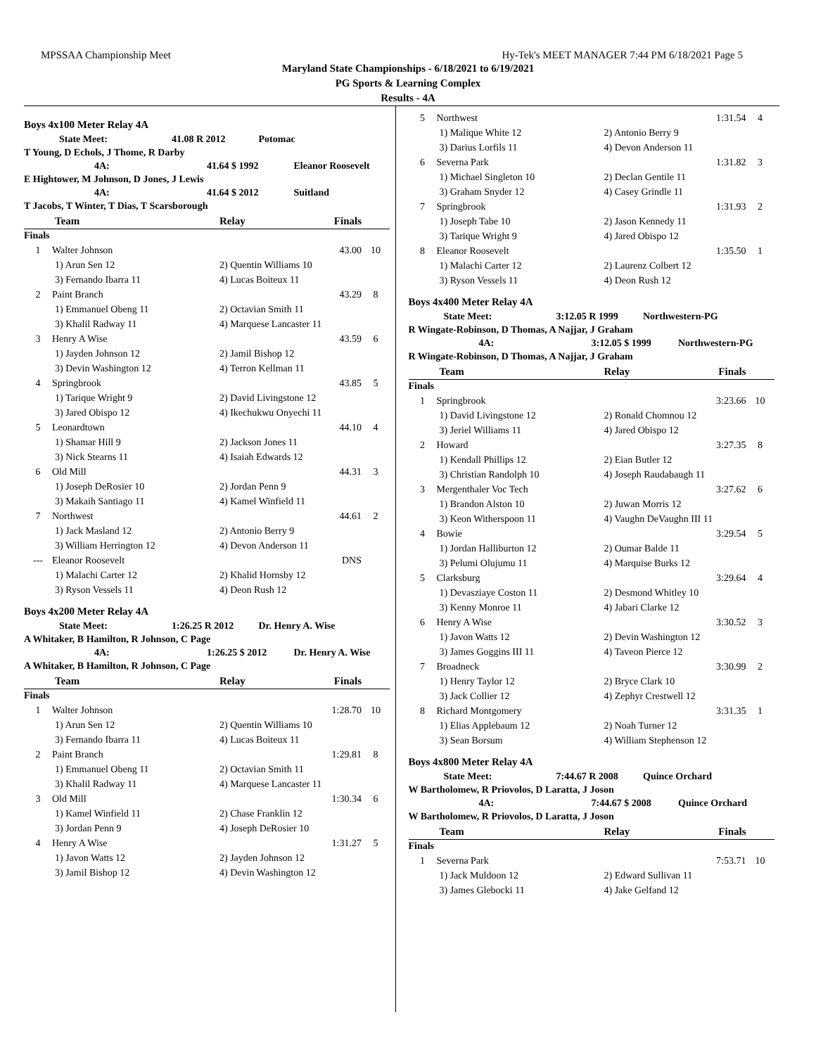MPSSAA Championship Meet Hy-Tek's MEET MANAGER 7:44 PM 6/18/2021 Page 5
Maryland State Championships - 6/18/2021 to 6/19/2021
PG Sports & Learning Complex
Results - 4A
Boys 4x100 Meter Relay 4A
State Meet: 41.08 R 2012 Potomac
T Young, D Echols, J Thome, R Darby
4A: 41.64 $ 1992 Eleanor Roosevelt
E Hightower, M Johnson, D Jones, J Lewis
4A: 41.64 $ 2012 Suitland
T Jacobs, T Winter, T Dias, T Scarsborough
| Team | | Relay | Finals | |
| --- | --- | --- | --- | --- |
| Finals | | | | |
| 1 | Walter Johnson | | 43.00 | 10 |
| 1) Arun Sen 12 | | 2) Quentin Williams 10 | | |
| 3) Fernando Ibarra 11 | | 4) Lucas Boiteux 11 | | |
| 2 | Paint Branch | | 43.29 | 8 |
| 1) Emmanuel Obeng 11 | | 2) Octavian Smith 11 | | |
| 3) Khalil Radway 11 | | 4) Marquese Lancaster 11 | | |
| 3 | Henry A Wise | | 43.59 | 6 |
| 1) Jayden Johnson 12 | | 2) Jamil Bishop 12 | | |
| 3) Devin Washington 12 | | 4) Terron Kellman 11 | | |
| 4 | Springbrook | | 43.85 | 5 |
| 1) Tarique Wright 9 | | 2) David Livingstone 12 | | |
| 3) Jared Obispo 12 | | 4) Ikechukwu Onyechi 11 | | |
| 5 | Leonardtown | | 44.10 | 4 |
| 1) Shamar Hill 9 | | 2) Jackson Jones 11 | | |
| 3) Nick Stearns 11 | | 4) Isaiah Edwards 12 | | |
| 6 | Old Mill | | 44.31 | 3 |
| 1) Joseph DeRosier 10 | | 2) Jordan Penn 9 | | |
| 3) Makaih Santiago 11 | | 4) Kamel Winfield 11 | | |
| 7 | Northwest | | 44.61 | 2 |
| 1) Jack Masland 12 | | 2) Antonio Berry 9 | | |
| 3) William Herrington 12 | | 4) Devon Anderson 11 | | |
| --- | Eleanor Roosevelt | | DNS | |
| 1) Malachi Carter 12 | | 2) Khalid Hornsby 12 | | |
| 3) Ryson Vessels 11 | | 4) Deon Rush 12 | | |
Boys 4x200 Meter Relay 4A
State Meet: 1:26.25 R 2012 Dr. Henry A. Wise
A Whitaker, B Hamilton, R Johnson, C Page
4A: 1:26.25 $ 2012 Dr. Henry A. Wise
A Whitaker, B Hamilton, R Johnson, C Page
| Team | | Relay | Finals | |
| --- | --- | --- | --- | --- |
| Finals | | | | |
| 1 | Walter Johnson | | 1:28.70 | 10 |
| 1) Arun Sen 12 | | 2) Quentin Williams 10 | | |
| 3) Fernando Ibarra 11 | | 4) Lucas Boiteux 11 | | |
| 2 | Paint Branch | | 1:29.81 | 8 |
| 1) Emmanuel Obeng 11 | | 2) Octavian Smith 11 | | |
| 3) Khalil Radway 11 | | 4) Marquese Lancaster 11 | | |
| 3 | Old Mill | | 1:30.34 | 6 |
| 1) Kamel Winfield 11 | | 2) Chase Franklin 12 | | |
| 3) Jordan Penn 9 | | 4) Joseph DeRosier 10 | | |
| 4 | Henry A Wise | | 1:31.27 | 5 |
| 1) Javon Watts 12 | | 2) Jayden Johnson 12 | | |
| 3) Jamil Bishop 12 | | 4) Devin Washington 12 | | |
| 5 | Northwest | | 1:31.54 | 4 |
| 1) Malique White 12 | | 2) Antonio Berry 9 | | |
| 3) Darius Lorfils 11 | | 4) Devon Anderson 11 | | |
| 6 | Severna Park | | 1:31.82 | 3 |
| 1) Michael Singleton 10 | | 2) Declan Gentile 11 | | |
| 3) Graham Snyder 12 | | 4) Casey Grindle 11 | | |
| 7 | Springbrook | | 1:31.93 | 2 |
| 1) Joseph Tabe 10 | | 2) Jason Kennedy 11 | | |
| 3) Tarique Wright 9 | | 4) Jared Obispo 12 | | |
| 8 | Eleanor Roosevelt | | 1:35.50 | 1 |
| 1) Malachi Carter 12 | | 2) Laurenz Colbert 12 | | |
| 3) Ryson Vessels 11 | | 4) Deon Rush 12 | | |
Boys 4x400 Meter Relay 4A
State Meet: 3:12.05 R 1999 Northwestern-PG
R Wingate-Robinson, D Thomas, A Najjar, J Graham
4A: 3:12.05 $ 1999 Northwestern-PG
R Wingate-Robinson, D Thomas, A Najjar, J Graham
| Team | | Relay | Finals | |
| --- | --- | --- | --- | --- |
| Finals | | | | |
| 1 | Springbrook | | 3:23.66 | 10 |
| 1) David Livingstone 12 | | 2) Ronald Chomnou 12 | | |
| 3) Jeriel Williams 11 | | 4) Jared Obispo 12 | | |
| 2 | Howard | | 3:27.35 | 8 |
| 1) Kendall Phillips 12 | | 2) Eian Butler 12 | | |
| 3) Christian Randolph 10 | | 4) Joseph Raudabaugh 11 | | |
| 3 | Mergenthaler Voc Tech | | 3:27.62 | 6 |
| 1) Brandon Alston 10 | | 2) Juwan Morris 12 | | |
| 3) Keon Witherspoon 11 | | 4) Vaughn DeVaughn III 11 | | |
| 4 | Bowie | | 3:29.54 | 5 |
| 1) Jordan Halliburton 12 | | 2) Oumar Balde 11 | | |
| 3) Pelumi Olujumu 11 | | 4) Marquise Burks 12 | | |
| 5 | Clarksburg | | 3:29.64 | 4 |
| 1) Devasziaye Coston 11 | | 2) Desmond Whitley 10 | | |
| 3) Kenny Monroe 11 | | 4) Jabari Clarke 12 | | |
| 6 | Henry A Wise | | 3:30.52 | 3 |
| 1) Javon Watts 12 | | 2) Devin Washington 12 | | |
| 3) James Goggins III 11 | | 4) Taveon Pierce 12 | | |
| 7 | Broadneck | | 3:30.99 | 2 |
| 1) Henry Taylor 12 | | 2) Bryce Clark 10 | | |
| 3) Jack Collier 12 | | 4) Zephyr Crestwell 12 | | |
| 8 | Richard Montgomery | | 3:31.35 | 1 |
| 1) Elias Applebaum 12 | | 2) Noah Turner 12 | | |
| 3) Sean Borsum | | 4) William Stephenson 12 | | |
Boys 4x800 Meter Relay 4A
State Meet: 7:44.67 R 2008 Quince Orchard
W Bartholomew, R Priovolos, D Laratta, J Joson
4A: 7:44.67 $ 2008 Quince Orchard
W Bartholomew, R Priovolos, D Laratta, J Joson
| Team | | Relay | Finals | |
| --- | --- | --- | --- | --- |
| Finals | | | | |
| 1 | Severna Park | | 7:53.71 | 10 |
| 1) Jack Muldoon 12 | | 2) Edward Sullivan 11 | | |
| 3) James Glebocki 11 | | 4) Jake Gelfand 12 | | |